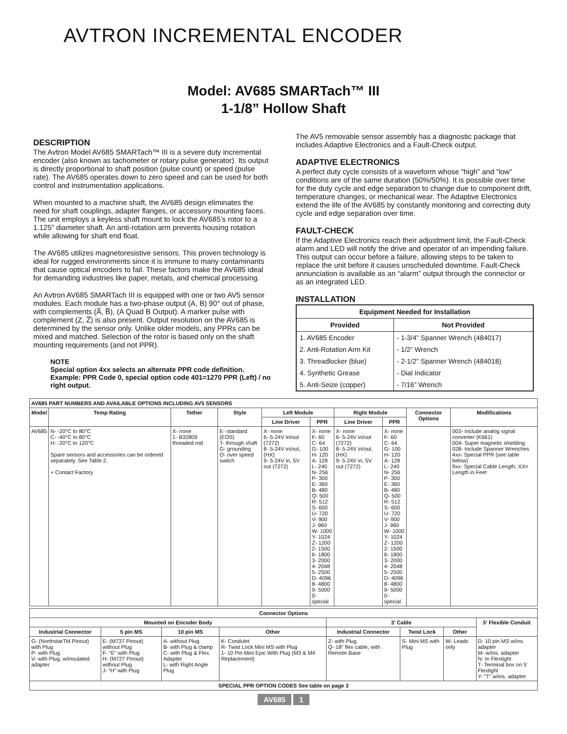AVTRON INCREMENTAL ENCODER
Model: AV685 SMARTach™ III
1-1/8” Hollow Shaft
DESCRIPTION
The Avtron Model AV685 SMARTach™ III is a severe duty incremental encoder (also known as tachometer or rotary pulse generator). Its output is directly proportional to shaft position (pulse count) or speed (pulse rate). The AV685 operates down to zero speed and can be used for both control and instrumentation applications.
When mounted to a machine shaft, the AV685 design eliminates the need for shaft couplings, adapter flanges, or accessory mounting faces. The unit employs a keyless shaft mount to lock the AV685’s rotor to a 1.125” diameter shaft. An anti-rotation arm prevents housing rotation while allowing for shaft end float.
The AV685 utilizes magnetoresistive sensors. This proven technology is ideal for rugged environments since it is immune to many contaminants that cause optical encoders to fail. These factors make the AV685 ideal for demanding industries like paper, metals, and chemical processing.
An Avtron AV685 SMARTach III is equipped with one or two AV5 sensor modules. Each module has a two-phase output (A, B) 90° out of phase, with complements (A̅, B̅), (A Quad B Output). A marker pulse with complement (Z, Z̅) is also present. Output resolution on the AV685 is determined by the sensor only. Unlike older models, any PPRs can be mixed and matched. Selection of the rotor is based only on the shaft mounting requirements (and not PPR).
NOTE
Special option 4xx selects an alternate PPR code definition. Example: PPR Code 0, special option code 401=1270 PPR (Left) / no right output.
The AV5 removable sensor assembly has a diagnostic package that includes Adaptive Electronics and a Fault-Check output.
ADAPTIVE ELECTRONICS
A perfect duty cycle consists of a waveform whose “high” and “low” conditions are of the same duration (50%/50%). It is possible over time for the duty cycle and edge separation to change due to component drift, temperature changes, or mechanical wear. The Adaptive Electronics extend the life of the AV685 by constantly monitoring and correcting duty cycle and edge separation over time.
FAULT-CHECK
If the Adaptive Electronics reach their adjustment limit, the Fault-Check alarm and LED will notify the drive and operator of an impending failure. This output can occur before a failure, allowing steps to be taken to replace the unit before it causes unscheduled downtime. Fault-Check annunciation is available as an “alarm” output through the connector or as an integrated LED.
INSTALLATION
| Equipment Needed for Installation | |
| --- | --- |
| Provided | Not Provided |
| 1. AV685 Encoder | - 1-3/4” Spanner Wrench (484017) |
| 2. Anti-Rotation Arm Kit | - 1/2” Wrench |
| 3. Threadlocker (blue) | - 2-1/2” Spanner Wrench (484018) |
| 4. Synthetic Grease | - Dial Indicator |
| 5. Anti-Seize (copper) | - 7/16” Wrench |
| AV685 PART NUMBERS AND AVAILABLE OPTIONS INCLUDING AV5 SENSORS | | | | | | | | | |
| --- | --- | --- | --- | --- | --- | --- | --- | --- | --- |
| Model | Temp Rating | Tether | Style | Left Module | | Right Module | | Connector Options | Modifications |
| | | | | Line Driver | PPR | Line Driver | PPR | | |
| AV685 | N- -20°C to 80°C C- -40°C to 80°C H- -20°C to 120°C Spare sensors and accessories can be ordered separately. See Table 2. + Contact Factory | X- none 1- B32809 threaded rod | E- standard (EOS) T- through shaft G- grounding O- over speed switch | X- none 6- 5-24V in/out (7272) 8- 5-24V in/out, (HX) 9- 5-24V in, 5V out (7272) | X- none F- 60 C- 64 G- 100 H- 120 A- 128 L- 240 N- 256 P- 300 E- 360 B- 480 Q- 500 R- 512 S- 600 U- 720 V- 900 J- 960 W- 1000 Y- 1024 Z- 1200 2- 1500 6- 1800 3- 2000 4- 2048 5- 2500 D- 4096 8- 4800 9- 5000 0- special | X- none 6- 5-24V in/out (7272) 8- 5-24V in/out, (HX) 9- 5-24V in, 5V out (7272) | X- none F- 60 C- 64 G- 100 H- 120 A- 128 L- 240 N- 256 P- 300 E- 360 B- 480 Q- 500 R- 512 S- 600 U- 720 V- 900 J- 960 W- 1000 Y- 1024 Z- 1200 2- 1500 6- 1800 3- 2000 4- 2048 5- 2500 D- 4096 8- 4800 9- 5000 0- special | | 003- Include analog signal converter (K661) 004- Super magnetic shielding 028- Include Spanner Wrenches 4xx- Special PPR (see table below) 9xx- Special Cable Length, XX= Length in Feet |
| Connector Options | | | | | | | |
| --- | --- | --- | --- | --- | --- | --- | --- |
| Mounted on Encoder Body | | | | 3' Cable | | | 5' Flexible Conduit |
| Industrial Connector | 5 pin MS | 10 pin MS | Other | Industrial Connector | Twist Lock | Other | |
| G- (NorthstarTM Pinout) with Plug P- with Plug V- with Plug, w/insulated adapter | E- (M737 Pinout) without Plug F- “E” with Plug H- (M727 Pinout) without Plug J- “H” with Plug | A- without Plug B- with Plug & clamp C- with Plug & Flex. Adapter L- with Right Angle Plug | K- Condulet R- Twist Lock Mini MS with Plug 1- 10 Pin Mini Epic With Plug (M3 & M4 Replacement) | Z- with Plug Q- 18" flex cable, with Remote Base | S- Mini MS with Plug | W- Leads only | D- 10 pin MS w/ins. adapter M- w/ins. adapter N- In Flextight T- Terminal box on 5' Flextight Y- “T” w/ins. adapter |
| SPECIAL PPR OPTION CODES See table on page 3 | | | | | | | |
AV685 1